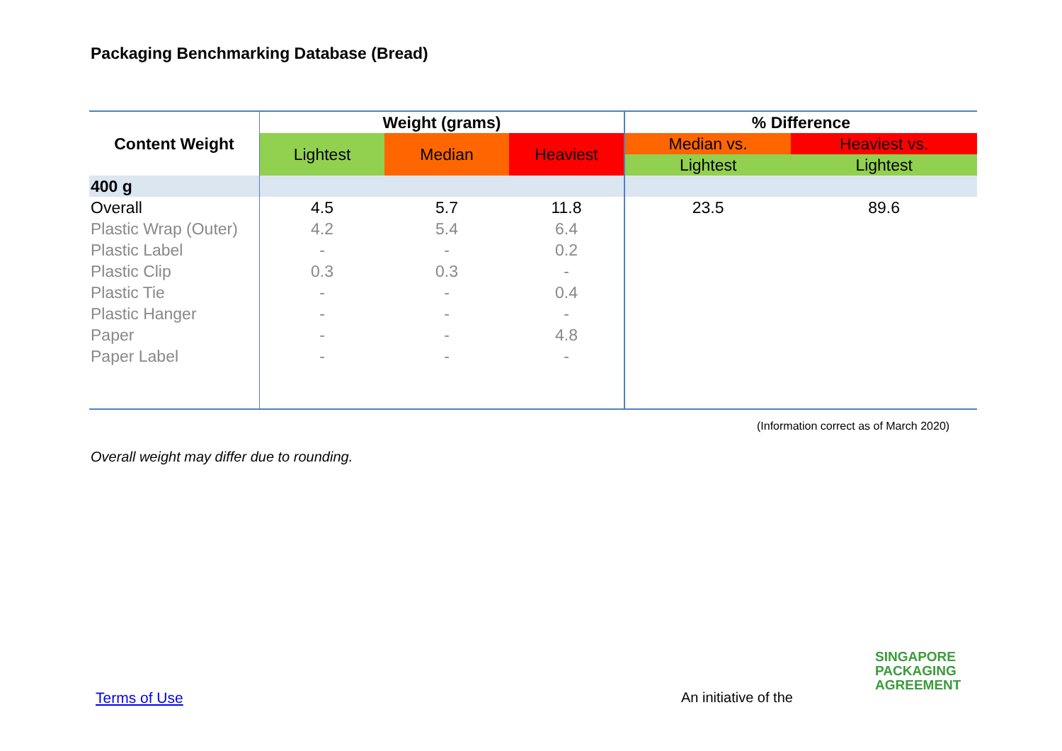Packaging Benchmarking Database (Bread)
| Content Weight | Weight (grams) | | | % Difference | |
| --- | --- | --- | --- | --- | --- |
| | Lightest | Median | Heaviest | Median vs. | Heaviest vs. |
| | | | | Lightest | Lightest |
| 400 g | | | | | |
| Overall | 4.5 | 5.7 | 11.8 | 23.5 | 89.6 |
| Plastic Wrap (Outer) | 4.2 | 5.4 | 6.4 | | |
| Plastic Label | - | - | 0.2 | | |
| Plastic Clip | 0.3 | 0.3 | - | | |
| Plastic Tie | - | - | 0.4 | | |
| Plastic Hanger | - | - | - | | |
| Paper | - | - | 4.8 | | |
| Paper Label | - | - | - | | |
(Information correct as of March 2020)
Overall weight may differ due to rounding.
Terms of Use An initiative of the
SINGAPORE
PACKAGING
AGREEMENT